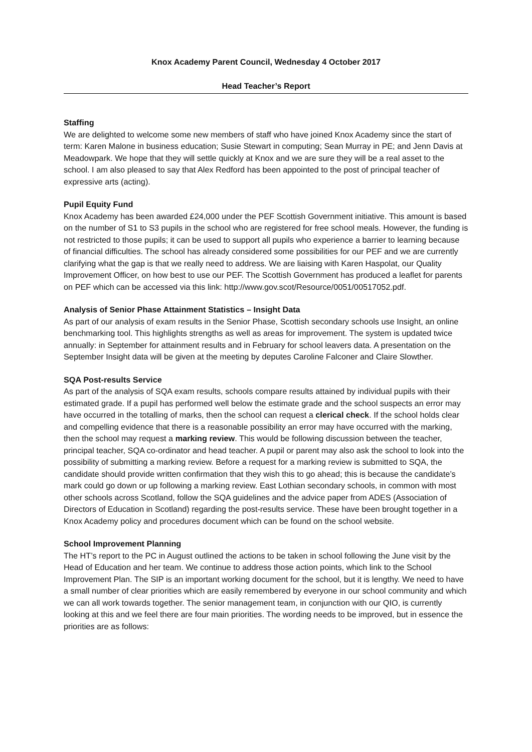Knox Academy Parent Council, Wednesday 4 October 2017
Head Teacher’s Report
Staffing
We are delighted to welcome some new members of staff who have joined Knox Academy since the start of term: Karen Malone in business education; Susie Stewart in computing; Sean Murray in PE; and Jenn Davis at Meadowpark. We hope that they will settle quickly at Knox and we are sure they will be a real asset to the school. I am also pleased to say that Alex Redford has been appointed to the post of principal teacher of expressive arts (acting).
Pupil Equity Fund
Knox Academy has been awarded £24,000 under the PEF Scottish Government initiative. This amount is based on the number of S1 to S3 pupils in the school who are registered for free school meals. However, the funding is not restricted to those pupils; it can be used to support all pupils who experience a barrier to learning because of financial difficulties. The school has already considered some possibilities for our PEF and we are currently clarifying what the gap is that we really need to address. We are liaising with Karen Haspolat, our Quality Improvement Officer, on how best to use our PEF. The Scottish Government has produced a leaflet for parents on PEF which can be accessed via this link: http://www.gov.scot/Resource/0051/00517052.pdf.
Analysis of Senior Phase Attainment Statistics – Insight Data
As part of our analysis of exam results in the Senior Phase, Scottish secondary schools use Insight, an online benchmarking tool. This highlights strengths as well as areas for improvement. The system is updated twice annually: in September for attainment results and in February for school leavers data. A presentation on the September Insight data will be given at the meeting by deputes Caroline Falconer and Claire Slowther.
SQA Post-results Service
As part of the analysis of SQA exam results, schools compare results attained by individual pupils with their estimated grade. If a pupil has performed well below the estimate grade and the school suspects an error may have occurred in the totalling of marks, then the school can request a clerical check. If the school holds clear and compelling evidence that there is a reasonable possibility an error may have occurred with the marking, then the school may request a marking review. This would be following discussion between the teacher, principal teacher, SQA co-ordinator and head teacher. A pupil or parent may also ask the school to look into the possibility of submitting a marking review. Before a request for a marking review is submitted to SQA, the candidate should provide written confirmation that they wish this to go ahead; this is because the candidate’s mark could go down or up following a marking review. East Lothian secondary schools, in common with most other schools across Scotland, follow the SQA guidelines and the advice paper from ADES (Association of Directors of Education in Scotland) regarding the post-results service. These have been brought together in a Knox Academy policy and procedures document which can be found on the school website.
School Improvement Planning
The HT’s report to the PC in August outlined the actions to be taken in school following the June visit by the Head of Education and her team. We continue to address those action points, which link to the School Improvement Plan. The SIP is an important working document for the school, but it is lengthy. We need to have a small number of clear priorities which are easily remembered by everyone in our school community and which we can all work towards together. The senior management team, in conjunction with our QIO, is currently looking at this and we feel there are four main priorities. The wording needs to be improved, but in essence the priorities are as follows: